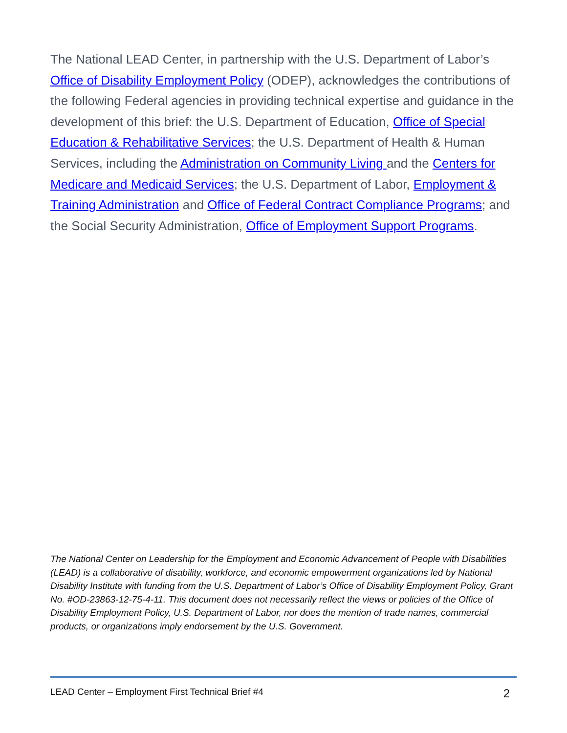The National LEAD Center, in partnership with the U.S. Department of Labor’s Office of Disability Employment Policy (ODEP), acknowledges the contributions of the following Federal agencies in providing technical expertise and guidance in the development of this brief: the U.S. Department of Education, Office of Special Education & Rehabilitative Services; the U.S. Department of Health & Human Services, including the Administration on Community Living and the Centers for Medicare and Medicaid Services; the U.S. Department of Labor, Employment & Training Administration and Office of Federal Contract Compliance Programs; and the Social Security Administration, Office of Employment Support Programs.
The National Center on Leadership for the Employment and Economic Advancement of People with Disabilities (LEAD) is a collaborative of disability, workforce, and economic empowerment organizations led by National Disability Institute with funding from the U.S. Department of Labor’s Office of Disability Employment Policy, Grant No. #OD-23863-12-75-4-11. This document does not necessarily reflect the views or policies of the Office of Disability Employment Policy, U.S. Department of Labor, nor does the mention of trade names, commercial products, or organizations imply endorsement by the U.S. Government.
LEAD Center – Employment First Technical Brief #4 2